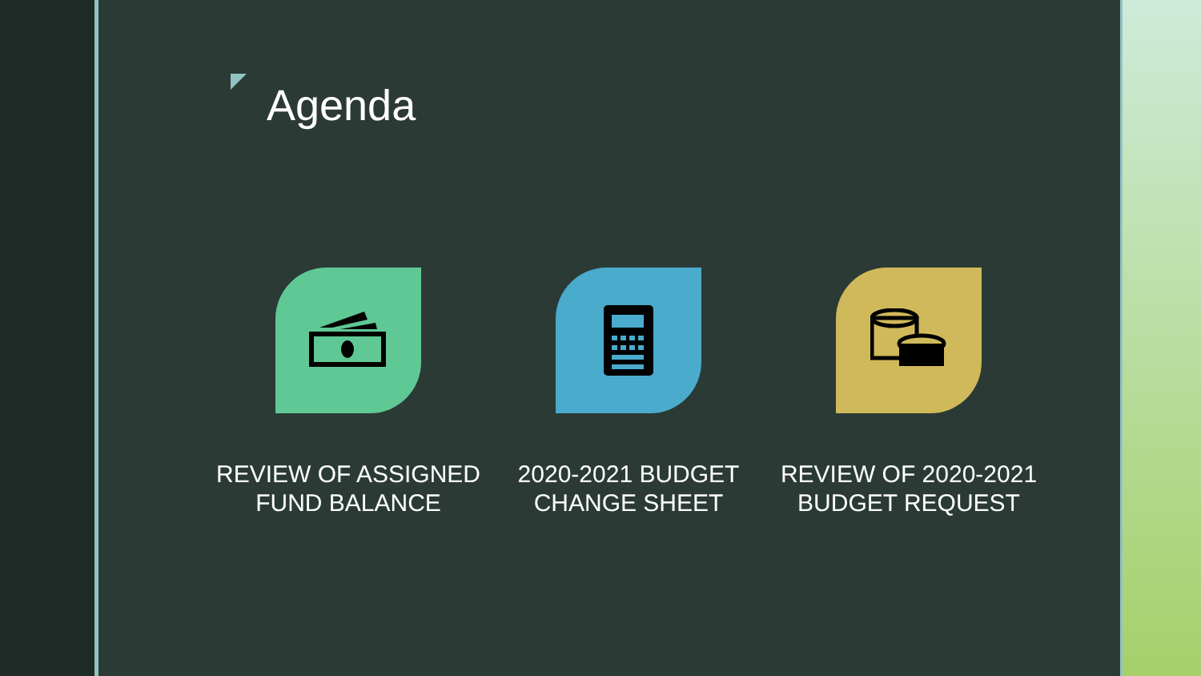Agenda
REVIEW OF ASSIGNED FUND BALANCE
2020-2021 BUDGET CHANGE SHEET
REVIEW OF 2020-2021 BUDGET REQUEST